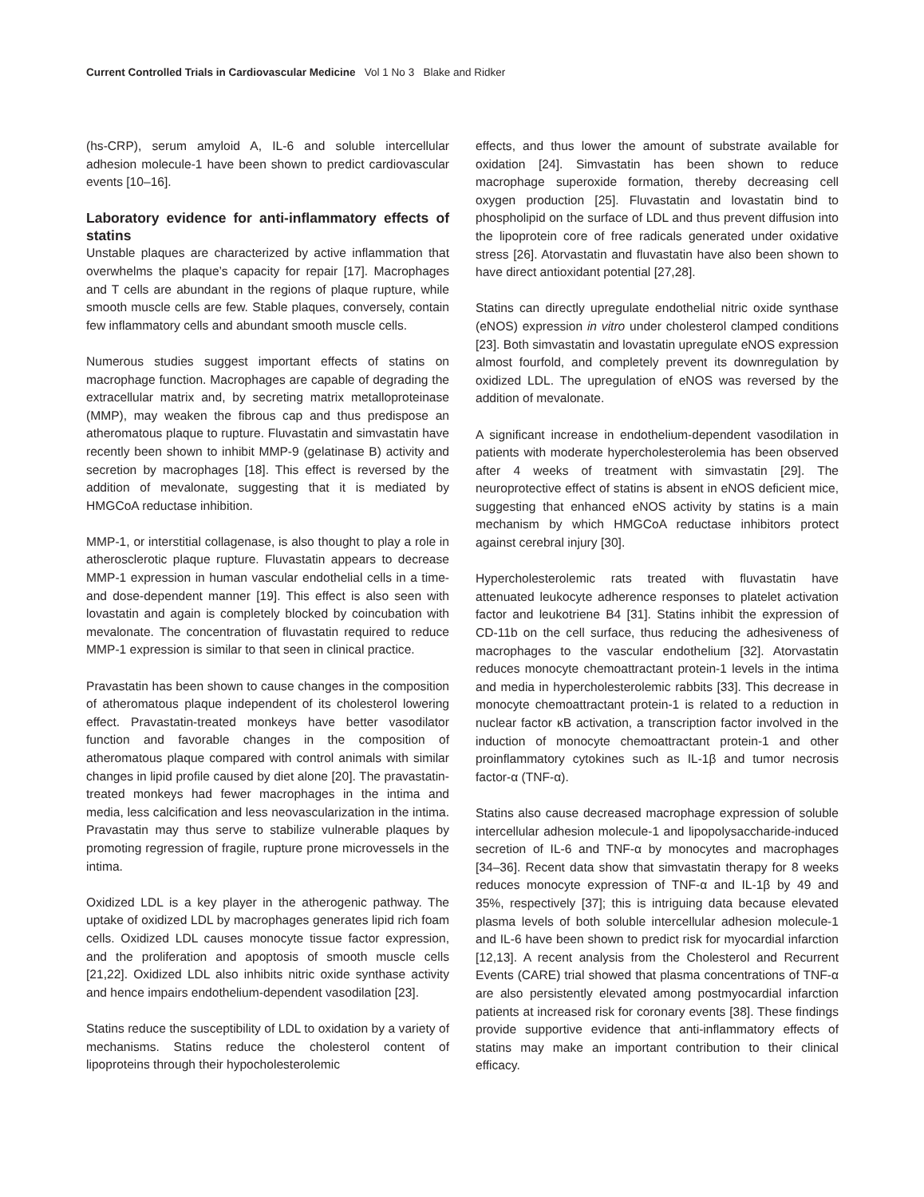Current Controlled Trials in Cardiovascular Medicine Vol 1 No 3 Blake and Ridker
(hs-CRP), serum amyloid A, IL-6 and soluble intercellular adhesion molecule-1 have been shown to predict cardiovascular events [10–16].
Laboratory evidence for anti-inflammatory effects of statins
Unstable plaques are characterized by active inflammation that overwhelms the plaque’s capacity for repair [17]. Macrophages and T cells are abundant in the regions of plaque rupture, while smooth muscle cells are few. Stable plaques, conversely, contain few inflammatory cells and abundant smooth muscle cells.
Numerous studies suggest important effects of statins on macrophage function. Macrophages are capable of degrading the extracellular matrix and, by secreting matrix metalloproteinase (MMP), may weaken the fibrous cap and thus predispose an atheromatous plaque to rupture. Fluvastatin and simvastatin have recently been shown to inhibit MMP-9 (gelatinase B) activity and secretion by macrophages [18]. This effect is reversed by the addition of mevalonate, suggesting that it is mediated by HMGCoA reductase inhibition.
MMP-1, or interstitial collagenase, is also thought to play a role in atherosclerotic plaque rupture. Fluvastatin appears to decrease MMP-1 expression in human vascular endothelial cells in a time- and dose-dependent manner [19]. This effect is also seen with lovastatin and again is completely blocked by coincubation with mevalonate. The concentration of fluvastatin required to reduce MMP-1 expression is similar to that seen in clinical practice.
Pravastatin has been shown to cause changes in the composition of atheromatous plaque independent of its cholesterol lowering effect. Pravastatin-treated monkeys have better vasodilator function and favorable changes in the composition of atheromatous plaque compared with control animals with similar changes in lipid profile caused by diet alone [20]. The pravastatin-treated monkeys had fewer macrophages in the intima and media, less calcification and less neovascularization in the intima. Pravastatin may thus serve to stabilize vulnerable plaques by promoting regression of fragile, rupture prone microvessels in the intima.
Oxidized LDL is a key player in the atherogenic pathway. The uptake of oxidized LDL by macrophages generates lipid rich foam cells. Oxidized LDL causes monocyte tissue factor expression, and the proliferation and apoptosis of smooth muscle cells [21,22]. Oxidized LDL also inhibits nitric oxide synthase activity and hence impairs endothelium-dependent vasodilation [23].
Statins reduce the susceptibility of LDL to oxidation by a variety of mechanisms. Statins reduce the cholesterol content of lipoproteins through their hypocholesterolemic
effects, and thus lower the amount of substrate available for oxidation [24]. Simvastatin has been shown to reduce macrophage superoxide formation, thereby decreasing cell oxygen production [25]. Fluvastatin and lovastatin bind to phospholipid on the surface of LDL and thus prevent diffusion into the lipoprotein core of free radicals generated under oxidative stress [26]. Atorvastatin and fluvastatin have also been shown to have direct antioxidant potential [27,28].
Statins can directly upregulate endothelial nitric oxide synthase (eNOS) expression in vitro under cholesterol clamped conditions [23]. Both simvastatin and lovastatin upregulate eNOS expression almost fourfold, and completely prevent its downregulation by oxidized LDL. The upregulation of eNOS was reversed by the addition of mevalonate.
A significant increase in endothelium-dependent vasodilation in patients with moderate hypercholesterolemia has been observed after 4 weeks of treatment with simvastatin [29]. The neuroprotective effect of statins is absent in eNOS deficient mice, suggesting that enhanced eNOS activity by statins is a main mechanism by which HMGCoA reductase inhibitors protect against cerebral injury [30].
Hypercholesterolemic rats treated with fluvastatin have attenuated leukocyte adherence responses to platelet activation factor and leukotriene B4 [31]. Statins inhibit the expression of CD-11b on the cell surface, thus reducing the adhesiveness of macrophages to the vascular endothelium [32]. Atorvastatin reduces monocyte chemoattractant protein-1 levels in the intima and media in hypercholesterolemic rabbits [33]. This decrease in monocyte chemoattractant protein-1 is related to a reduction in nuclear factor κB activation, a transcription factor involved in the induction of monocyte chemoattractant protein-1 and other proinflammatory cytokines such as IL-1β and tumor necrosis factor-α (TNF-α).
Statins also cause decreased macrophage expression of soluble intercellular adhesion molecule-1 and lipopolysaccharide-induced secretion of IL-6 and TNF-α by monocytes and macrophages [34–36]. Recent data show that simvastatin therapy for 8 weeks reduces monocyte expression of TNF-α and IL-1β by 49 and 35%, respectively [37]; this is intriguing data because elevated plasma levels of both soluble intercellular adhesion molecule-1 and IL-6 have been shown to predict risk for myocardial infarction [12,13]. A recent analysis from the Cholesterol and Recurrent Events (CARE) trial showed that plasma concentrations of TNF-α are also persistently elevated among postmyocardial infarction patients at increased risk for coronary events [38]. These findings provide supportive evidence that anti-inflammatory effects of statins may make an important contribution to their clinical efficacy.